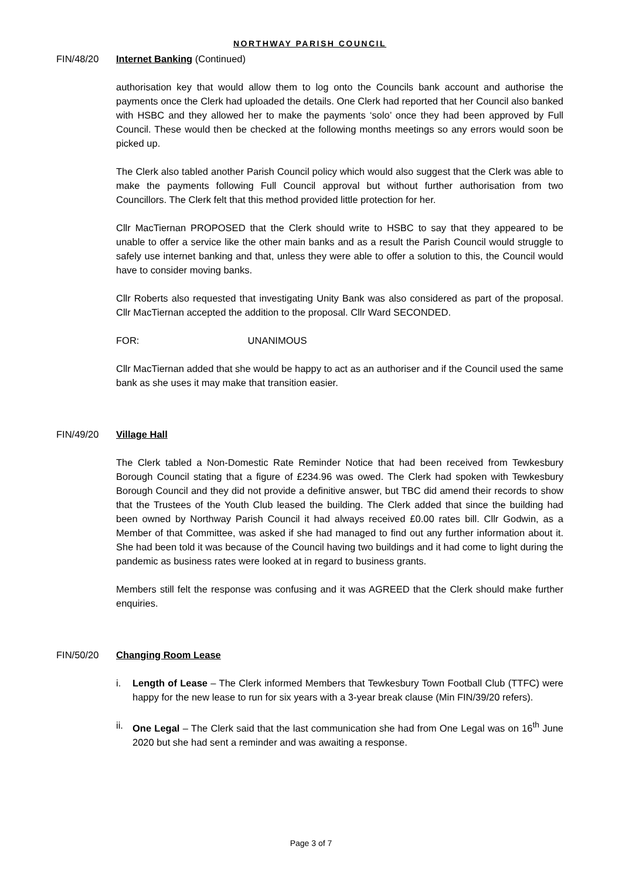NORTHWAY PARISH COUNCIL
FIN/48/20 Internet Banking (Continued)
authorisation key that would allow them to log onto the Councils bank account and authorise the payments once the Clerk had uploaded the details. One Clerk had reported that her Council also banked with HSBC and they allowed her to make the payments ‘solo’ once they had been approved by Full Council. These would then be checked at the following months meetings so any errors would soon be picked up.
The Clerk also tabled another Parish Council policy which would also suggest that the Clerk was able to make the payments following Full Council approval but without further authorisation from two Councillors. The Clerk felt that this method provided little protection for her.
Cllr MacTiernan PROPOSED that the Clerk should write to HSBC to say that they appeared to be unable to offer a service like the other main banks and as a result the Parish Council would struggle to safely use internet banking and that, unless they were able to offer a solution to this, the Council would have to consider moving banks.
Cllr Roberts also requested that investigating Unity Bank was also considered as part of the proposal. Cllr MacTiernan accepted the addition to the proposal. Cllr Ward SECONDED.
FOR: UNANIMOUS
Cllr MacTiernan added that she would be happy to act as an authoriser and if the Council used the same bank as she uses it may make that transition easier.
FIN/49/20 Village Hall
The Clerk tabled a Non-Domestic Rate Reminder Notice that had been received from Tewkesbury Borough Council stating that a figure of £234.96 was owed. The Clerk had spoken with Tewkesbury Borough Council and they did not provide a definitive answer, but TBC did amend their records to show that the Trustees of the Youth Club leased the building. The Clerk added that since the building had been owned by Northway Parish Council it had always received £0.00 rates bill. Cllr Godwin, as a Member of that Committee, was asked if she had managed to find out any further information about it. She had been told it was because of the Council having two buildings and it had come to light during the pandemic as business rates were looked at in regard to business grants.
Members still felt the response was confusing and it was AGREED that the Clerk should make further enquiries.
FIN/50/20 Changing Room Lease
i. Length of Lease – The Clerk informed Members that Tewkesbury Town Football Club (TTFC) were happy for the new lease to run for six years with a 3-year break clause (Min FIN/39/20 refers).
ii. One Legal – The Clerk said that the last communication she had from One Legal was on 16<sup>th</sup> June 2020 but she had sent a reminder and was awaiting a response.
Page 3 of 7